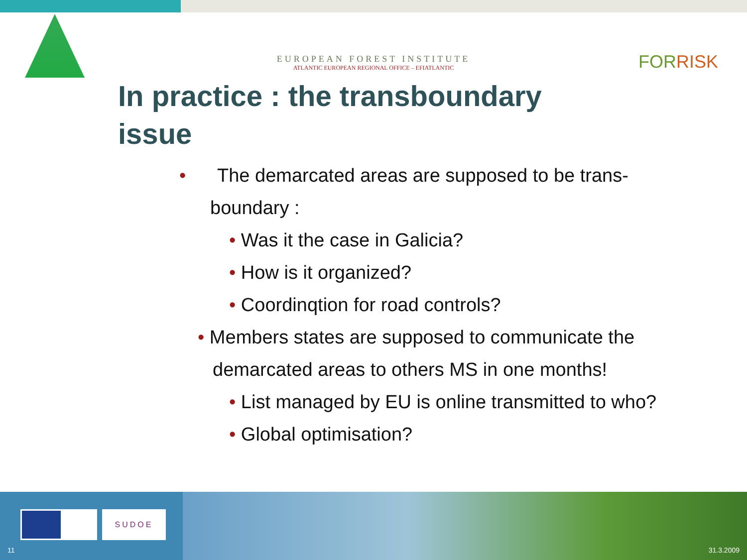EUROPEAN FOREST INSTITUTE
ATLANTIC EUROPEAN REGIONAL OFFICE – EFIATLANTIC
FORRISK
In practice : the transboundary issue
• The demarcated areas are supposed to be trans-boundary :
• Was it the case in Galicia?
• How is it organized?
• Coordinqtion for road controls?
• Members states are supposed to communicate the demarcated areas to others MS in one months!
• List managed by EU is online transmitted to who?
• Global optimisation?
SUDOE
11 31.3.2009